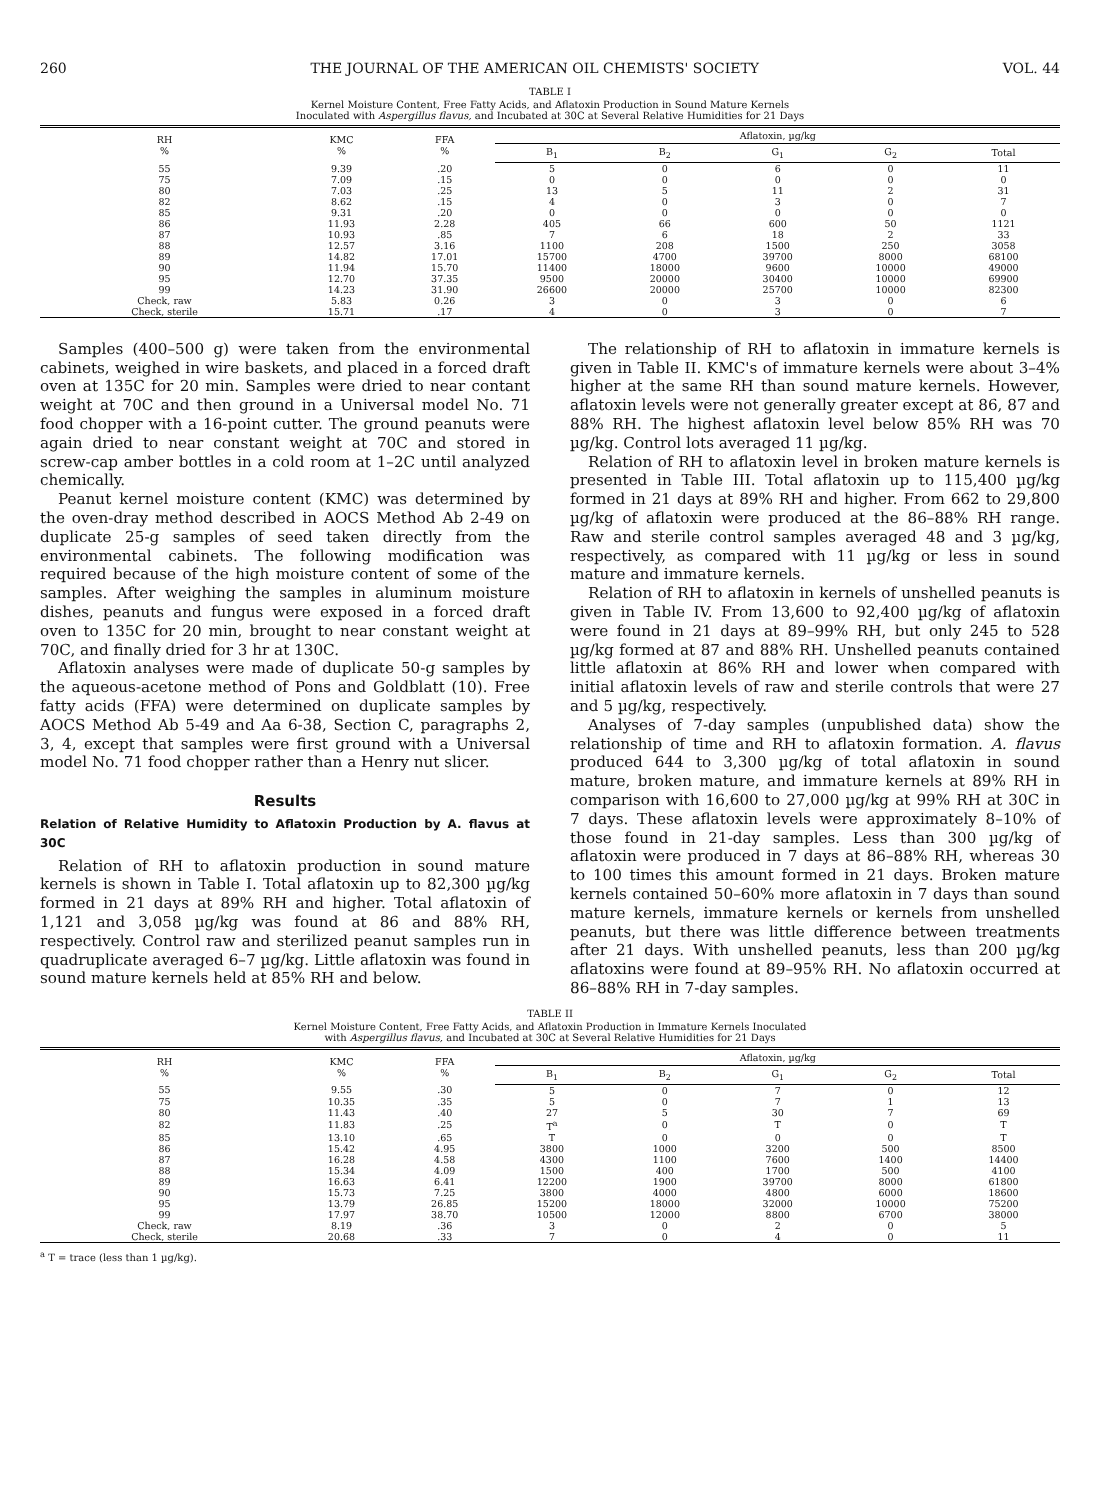260 THE JOURNAL OF THE AMERICAN OIL CHEMISTS' SOCIETY VOL. 44
TABLE I
Kernel Moisture Content, Free Fatty Acids, and Aflatoxin Production in Sound Mature Kernels
Inoculated with Aspergillus flavus, and Incubated at 30C at Several Relative Humidities for 21 Days
| RH % | KMC % | FFA % | Aflatoxin, µg/kg | | | | |
| --- | --- | --- | --- | --- | --- | --- | --- |
| | | | B<sub>1</sub> | B<sub>2</sub> | G<sub>1</sub> | G<sub>2</sub> | Total |
| 55 | 9.39 | .20 | 5 | 0 | 6 | 0 | 11 |
| 75 | 7.09 | .15 | 0 | 0 | 0 | 0 | 0 |
| 80 | 7.03 | .25 | 13 | 5 | 11 | 2 | 31 |
| 82 | 8.62 | .15 | 4 | 0 | 3 | 0 | 7 |
| 85 | 9.31 | .20 | 0 | 0 | 0 | 0 | 0 |
| 86 | 11.93 | 2.28 | 405 | 66 | 600 | 50 | 1121 |
| 87 | 10.93 | .85 | 7 | 6 | 18 | 2 | 33 |
| 88 | 12.57 | 3.16 | 1100 | 208 | 1500 | 250 | 3058 |
| 89 | 14.82 | 17.01 | 15700 | 4700 | 39700 | 8000 | 68100 |
| 90 | 11.94 | 15.70 | 11400 | 18000 | 9600 | 10000 | 49000 |
| 95 | 12.70 | 37.35 | 9500 | 20000 | 30400 | 10000 | 69900 |
| 99 | 14.23 | 31.90 | 26600 | 20000 | 25700 | 10000 | 82300 |
| Check, raw | 5.83 | 0.26 | 3 | 0 | 3 | 0 | 6 |
| Check, sterile | 15.71 | .17 | 4 | 0 | 3 | 0 | 7 |
Samples (400–500 g) were taken from the environmental cabinets, weighed in wire baskets, and placed in a forced draft oven at 135C for 20 min. Samples were dried to near contant weight at 70C and then ground in a Universal model No. 71 food chopper with a 16-point cutter. The ground peanuts were again dried to near constant weight at 70C and stored in screw-cap amber bottles in a cold room at 1–2C until analyzed chemically.
Peanut kernel moisture content (KMC) was determined by the oven-dray method described in AOCS Method Ab 2-49 on duplicate 25-g samples of seed taken directly from the environmental cabinets. The following modification was required because of the high moisture content of some of the samples. After weighing the samples in aluminum moisture dishes, peanuts and fungus were exposed in a forced draft oven to 135C for 20 min, brought to near constant weight at 70C, and finally dried for 3 hr at 130C.
Aflatoxin analyses were made of duplicate 50-g samples by the aqueous-acetone method of Pons and Goldblatt (10). Free fatty acids (FFA) were determined on duplicate samples by AOCS Method Ab 5-49 and Aa 6-38, Section C, paragraphs 2, 3, 4, except that samples were first ground with a Universal model No. 71 food chopper rather than a Henry nut slicer.
Results
Relation of Relative Humidity to Aflatoxin Production by A. flavus at 30C
Relation of RH to aflatoxin production in sound mature kernels is shown in Table I. Total aflatoxin up to 82,300 µg/kg formed in 21 days at 89% RH and higher. Total aflatoxin of 1,121 and 3,058 µg/kg was found at 86 and 88% RH, respectively. Control raw and sterilized peanut samples run in quadruplicate averaged 6–7 µg/kg. Little aflatoxin was found in sound mature kernels held at 85% RH and below.
The relationship of RH to aflatoxin in immature kernels is given in Table II. KMC's of immature kernels were about 3–4% higher at the same RH than sound mature kernels. However, aflatoxin levels were not generally greater except at 86, 87 and 88% RH. The highest aflatoxin level below 85% RH was 70 µg/kg. Control lots averaged 11 µg/kg.
Relation of RH to aflatoxin level in broken mature kernels is presented in Table III. Total aflatoxin up to 115,400 µg/kg formed in 21 days at 89% RH and higher. From 662 to 29,800 µg/kg of aflatoxin were produced at the 86–88% RH range. Raw and sterile control samples averaged 48 and 3 µg/kg, respectively, as compared with 11 µg/kg or less in sound mature and immature kernels.
Relation of RH to aflatoxin in kernels of unshelled peanuts is given in Table IV. From 13,600 to 92,400 µg/kg of aflatoxin were found in 21 days at 89–99% RH, but only 245 to 528 µg/kg formed at 87 and 88% RH. Unshelled peanuts contained little aflatoxin at 86% RH and lower when compared with initial aflatoxin levels of raw and sterile controls that were 27 and 5 µg/kg, respectively.
Analyses of 7-day samples (unpublished data) show the relationship of time and RH to aflatoxin formation. A. flavus produced 644 to 3,300 µg/kg of total aflatoxin in sound mature, broken mature, and immature kernels at 89% RH in comparison with 16,600 to 27,000 µg/kg at 99% RH at 30C in 7 days. These aflatoxin levels were approximately 8–10% of those found in 21-day samples. Less than 300 µg/kg of aflatoxin were produced in 7 days at 86–88% RH, whereas 30 to 100 times this amount formed in 21 days. Broken mature kernels contained 50–60% more aflatoxin in 7 days than sound mature kernels, immature kernels or kernels from unshelled peanuts, but there was little difference between treatments after 21 days. With unshelled peanuts, less than 200 µg/kg aflatoxins were found at 89–95% RH. No aflatoxin occurred at 86–88% RH in 7-day samples.
TABLE II
Kernel Moisture Content, Free Fatty Acids, and Aflatoxin Production in Immature Kernels Inoculated
with Aspergillus flavus, and Incubated at 30C at Several Relative Humidities for 21 Days
| RH % | KMC % | FFA % | Aflatoxin, µg/kg | | | | |
| --- | --- | --- | --- | --- | --- | --- | --- |
| | | | B<sub>1</sub> | B<sub>2</sub> | G<sub>1</sub> | G<sub>2</sub> | Total |
| 55 | 9.55 | .30 | 5 | 0 | 7 | 0 | 12 |
| 75 | 10.35 | .35 | 5 | 0 | 7 | 1 | 13 |
| 80 | 11.43 | .40 | 27 | 5 | 30 | 7 | 69 |
| 82 | 11.83 | .25 | T<sup>a</sup> | 0 | T | 0 | T |
| 85 | 13.10 | .65 | T | 0 | 0 | 0 | T |
| 86 | 15.42 | 4.95 | 3800 | 1000 | 3200 | 500 | 8500 |
| 87 | 16.28 | 4.58 | 4300 | 1100 | 7600 | 1400 | 14400 |
| 88 | 15.34 | 4.09 | 1500 | 400 | 1700 | 500 | 4100 |
| 89 | 16.63 | 6.41 | 12200 | 1900 | 39700 | 8000 | 61800 |
| 90 | 15.73 | 7.25 | 3800 | 4000 | 4800 | 6000 | 18600 |
| 95 | 13.79 | 26.85 | 15200 | 18000 | 32000 | 10000 | 75200 |
| 99 | 17.97 | 38.70 | 10500 | 12000 | 8800 | 6700 | 38000 |
| Check, raw | 8.19 | .36 | 3 | 0 | 2 | 0 | 5 |
| Check, sterile | 20.68 | .33 | 7 | 0 | 4 | 0 | 11 |
<sup>a</sup> T = trace (less than 1 µg/kg).